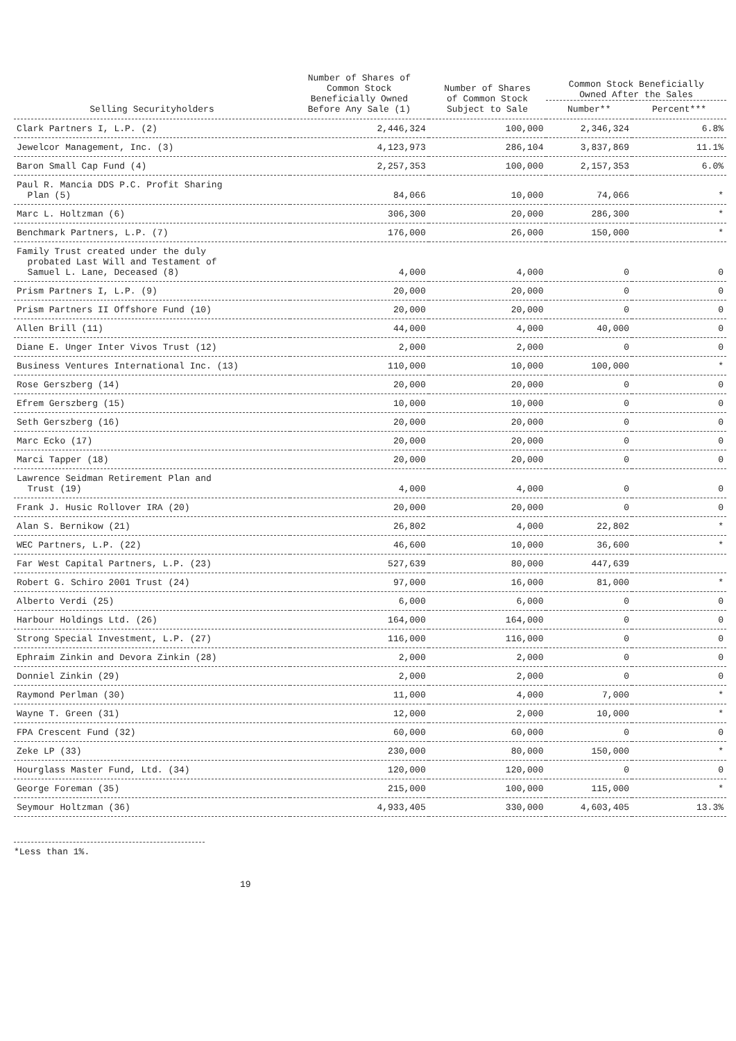| Selling Securityholders | Number of Shares of Common Stock Beneficially Owned Before Any Sale (1) | Number of Shares of Common Stock Subject to Sale | Common Stock Beneficially Owned After the Sales | |
| --- | --- | --- | --- | --- |
| | | | Number** | Percent*** |
| Clark Partners I, L.P. (2) | 2,446,324 | 100,000 | 2,346,324 | 6.8% |
| Jewelcor Management, Inc. (3) | 4,123,973 | 286,104 | 3,837,869 | 11.1% |
| Baron Small Cap Fund (4) | 2,257,353 | 100,000 | 2,157,353 | 6.0% |
| Paul R. Mancia DDS P.C. Profit Sharing Plan (5) | 84,066 | 10,000 | 74,066 | * |
| Marc L. Holtzman (6) | 306,300 | 20,000 | 286,300 | * |
| Benchmark Partners, L.P. (7) | 176,000 | 26,000 | 150,000 | * |
| Family Trust created under the duly probated Last Will and Testament of Samuel L. Lane, Deceased (8) | 4,000 | 4,000 | 0 | 0 |
| Prism Partners I, L.P. (9) | 20,000 | 20,000 | 0 | 0 |
| Prism Partners II Offshore Fund (10) | 20,000 | 20,000 | 0 | 0 |
| Allen Brill (11) | 44,000 | 4,000 | 40,000 | 0 |
| Diane E. Unger Inter Vivos Trust (12) | 2,000 | 2,000 | 0 | 0 |
| Business Ventures International Inc. (13) | 110,000 | 10,000 | 100,000 | * |
| Rose Gerszberg (14) | 20,000 | 20,000 | 0 | 0 |
| Efrem Gerszberg (15) | 10,000 | 10,000 | 0 | 0 |
| Seth Gerszberg (16) | 20,000 | 20,000 | 0 | 0 |
| Marc Ecko (17) | 20,000 | 20,000 | 0 | 0 |
| Marci Tapper (18) | 20,000 | 20,000 | 0 | 0 |
| Lawrence Seidman Retirement Plan and Trust (19) | 4,000 | 4,000 | 0 | 0 |
| Frank J. Husic Rollover IRA (20) | 20,000 | 20,000 | 0 | 0 |
| Alan S. Bernikow (21) | 26,802 | 4,000 | 22,802 | * |
| WEC Partners, L.P. (22) | 46,600 | 10,000 | 36,600 | * |
| Far West Capital Partners, L.P. (23) | 527,639 | 80,000 | 447,639 | |
| Robert G. Schiro 2001 Trust (24) | 97,000 | 16,000 | 81,000 | * |
| Alberto Verdi (25) | 6,000 | 6,000 | 0 | 0 |
| Harbour Holdings Ltd. (26) | 164,000 | 164,000 | 0 | 0 |
| Strong Special Investment, L.P. (27) | 116,000 | 116,000 | 0 | 0 |
| Ephraim Zinkin and Devora Zinkin (28) | 2,000 | 2,000 | 0 | 0 |
| Donniel Zinkin (29) | 2,000 | 2,000 | 0 | 0 |
| Raymond Perlman (30) | 11,000 | 4,000 | 7,000 | * |
| Wayne T. Green (31) | 12,000 | 2,000 | 10,000 | * |
| FPA Crescent Fund (32) | 60,000 | 60,000 | 0 | 0 |
| Zeke LP (33) | 230,000 | 80,000 | 150,000 | * |
| Hourglass Master Fund, Ltd. (34) | 120,000 | 120,000 | 0 | 0 |
| George Foreman (35) | 215,000 | 100,000 | 115,000 | * |
| Seymour Holtzman (36) | 4,933,405 | 330,000 | 4,603,405 | 13.3% |
*Less than 1%.
19